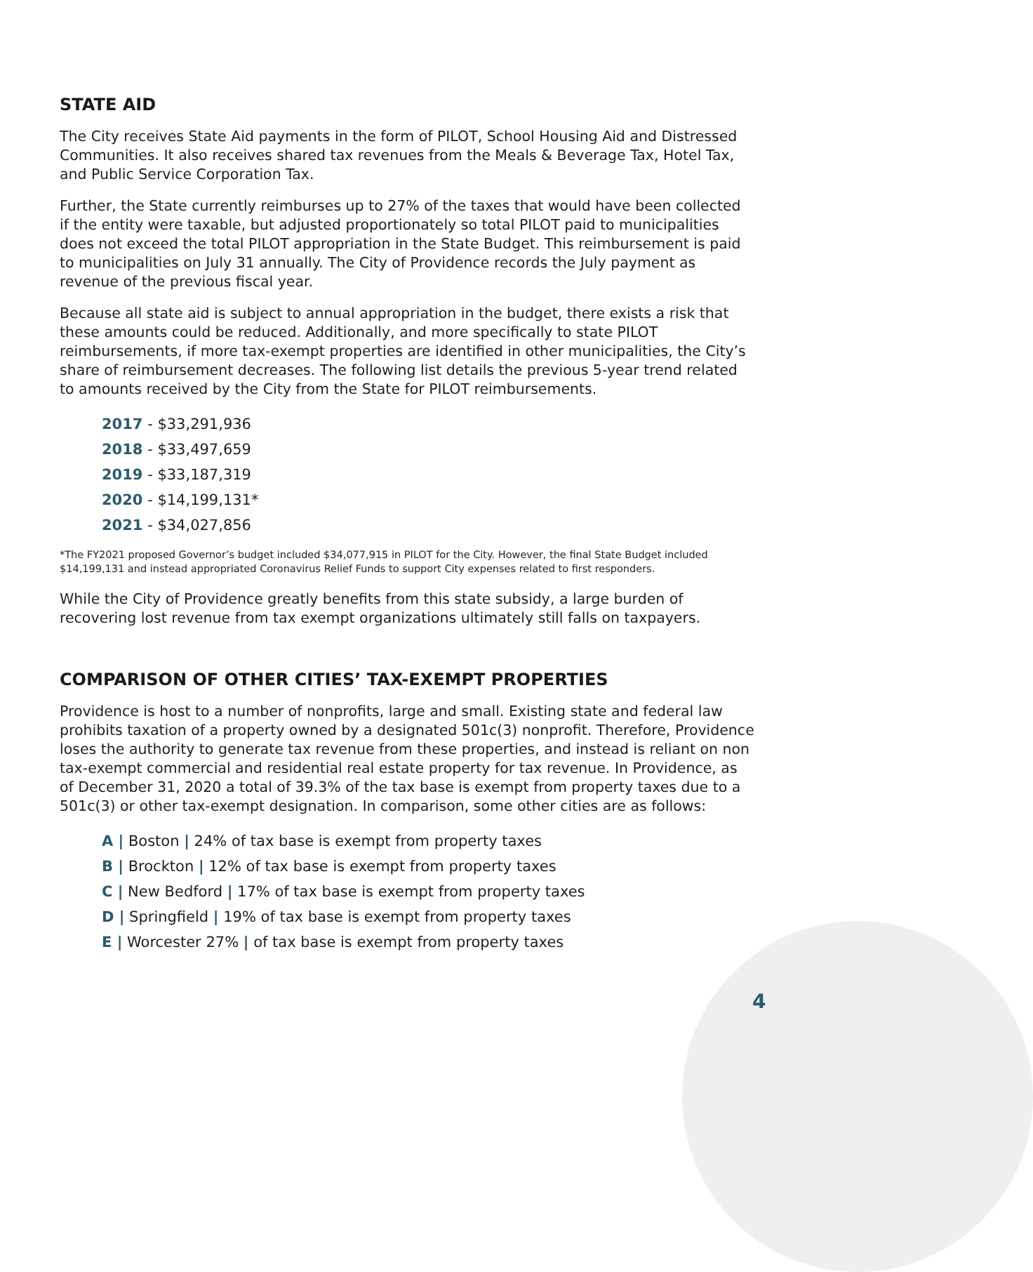STATE AID
The City receives State Aid payments in the form of PILOT, School Housing Aid and Distressed Communities. It also receives shared tax revenues from the Meals & Beverage Tax, Hotel Tax, and Public Service Corporation Tax.
Further, the State currently reimburses up to 27% of the taxes that would have been collected if the entity were taxable, but adjusted proportionately so total PILOT paid to municipalities does not exceed the total PILOT appropriation in the State Budget. This reimbursement is paid to municipalities on July 31 annually. The City of Providence records the July payment as revenue of the previous fiscal year.
Because all state aid is subject to annual appropriation in the budget, there exists a risk that these amounts could be reduced. Additionally, and more specifically to state PILOT reimbursements, if more tax-exempt properties are identified in other municipalities, the City’s share of reimbursement decreases. The following list details the previous 5-year trend related to amounts received by the City from the State for PILOT reimbursements.
2017 - $33,291,936
2018 - $33,497,659
2019 - $33,187,319
2020 - $14,199,131*
2021 - $34,027,856
*The FY2021 proposed Governor’s budget included $34,077,915 in PILOT for the City. However, the final State Budget included $14,199,131 and instead appropriated Coronavirus Relief Funds to support City expenses related to first responders.
While the City of Providence greatly benefits from this state subsidy, a large burden of recovering lost revenue from tax exempt organizations ultimately still falls on taxpayers.
COMPARISON OF OTHER CITIES’ TAX-EXEMPT PROPERTIES
Providence is host to a number of nonprofits, large and small. Existing state and federal law prohibits taxation of a property owned by a designated 501c(3) nonprofit. Therefore, Providence loses the authority to generate tax revenue from these properties, and instead is reliant on non tax-exempt commercial and residential real estate property for tax revenue. In Providence, as of December 31, 2020 a total of 39.3% of the tax base is exempt from property taxes due to a 501c(3) or other tax-exempt designation. In comparison, some other cities are as follows:
A | Boston | 24% of tax base is exempt from property taxes
B | Brockton | 12% of tax base is exempt from property taxes
C | New Bedford | 17% of tax base is exempt from property taxes
D | Springfield | 19% of tax base is exempt from property taxes
E | Worcester 27% | of tax base is exempt from property taxes
4